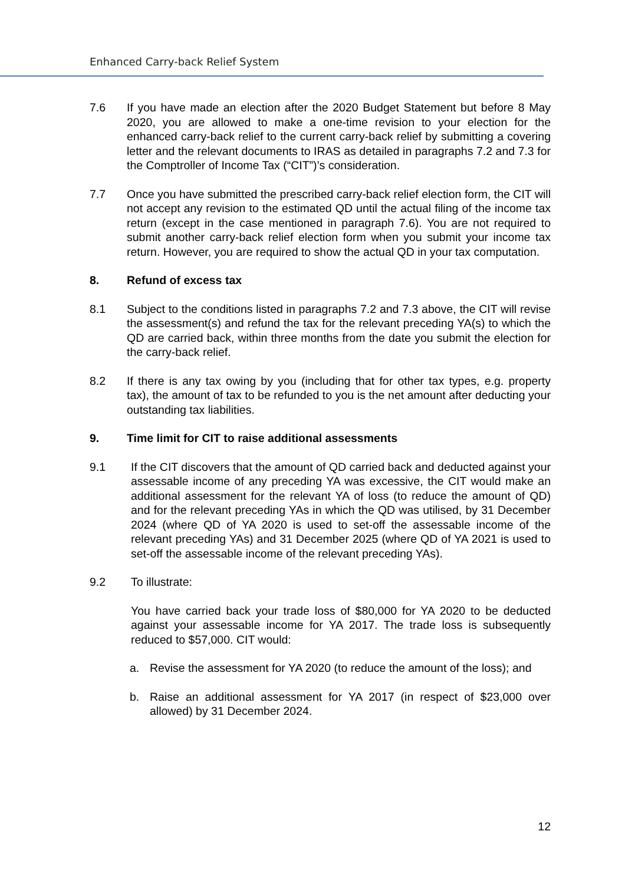Enhanced Carry-back Relief System
7.6 If you have made an election after the 2020 Budget Statement but before 8 May 2020, you are allowed to make a one-time revision to your election for the enhanced carry-back relief to the current carry-back relief by submitting a covering letter and the relevant documents to IRAS as detailed in paragraphs 7.2 and 7.3 for the Comptroller of Income Tax (“CIT”)’s consideration.
7.7 Once you have submitted the prescribed carry-back relief election form, the CIT will not accept any revision to the estimated QD until the actual filing of the income tax return (except in the case mentioned in paragraph 7.6). You are not required to submit another carry-back relief election form when you submit your income tax return. However, you are required to show the actual QD in your tax computation.
8. Refund of excess tax
8.1 Subject to the conditions listed in paragraphs 7.2 and 7.3 above, the CIT will revise the assessment(s) and refund the tax for the relevant preceding YA(s) to which the QD are carried back, within three months from the date you submit the election for the carry-back relief.
8.2 If there is any tax owing by you (including that for other tax types, e.g. property tax), the amount of tax to be refunded to you is the net amount after deducting your outstanding tax liabilities.
9. Time limit for CIT to raise additional assessments
9.1 If the CIT discovers that the amount of QD carried back and deducted against your assessable income of any preceding YA was excessive, the CIT would make an additional assessment for the relevant YA of loss (to reduce the amount of QD) and for the relevant preceding YAs in which the QD was utilised, by 31 December 2024 (where QD of YA 2020 is used to set-off the assessable income of the relevant preceding YAs) and 31 December 2025 (where QD of YA 2021 is used to set-off the assessable income of the relevant preceding YAs).
9.2 To illustrate:
You have carried back your trade loss of $80,000 for YA 2020 to be deducted against your assessable income for YA 2017. The trade loss is subsequently reduced to $57,000. CIT would:
a. Revise the assessment for YA 2020 (to reduce the amount of the loss); and
b. Raise an additional assessment for YA 2017 (in respect of $23,000 over allowed) by 31 December 2024.
12